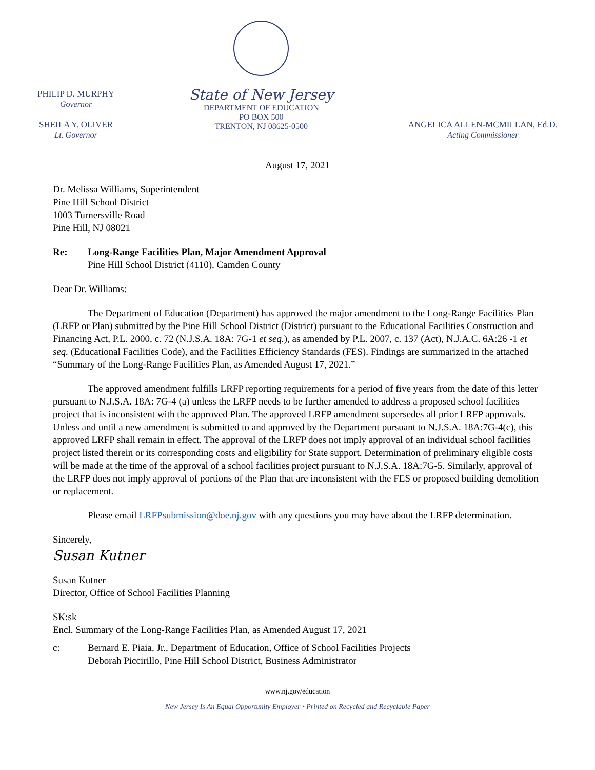PHILIP D. MURPHY
Governor
SHEILA Y. OLIVER
Lt. Governor
State of New Jersey
DEPARTMENT OF EDUCATION
PO BOX 500
TRENTON, NJ 08625-0500
ANGELICA ALLEN-MCMILLAN, Ed.D.
Acting Commissioner
August 17, 2021
Dr. Melissa Williams, Superintendent
Pine Hill School District
1003 Turnersville Road
Pine Hill, NJ 08021
Re: Long-Range Facilities Plan, Major Amendment Approval
Pine Hill School District (4110), Camden County
Dear Dr. Williams:
The Department of Education (Department) has approved the major amendment to the Long-Range Facilities Plan (LRFP or Plan) submitted by the Pine Hill School District (District) pursuant to the Educational Facilities Construction and Financing Act, P.L. 2000, c. 72 (N.J.S.A. 18A: 7G-1 et seq.), as amended by P.L. 2007, c. 137 (Act), N.J.A.C. 6A:26 -1 et seq. (Educational Facilities Code), and the Facilities Efficiency Standards (FES). Findings are summarized in the attached “Summary of the Long-Range Facilities Plan, as Amended August 17, 2021.”
The approved amendment fulfills LRFP reporting requirements for a period of five years from the date of this letter pursuant to N.J.S.A. 18A: 7G-4 (a) unless the LRFP needs to be further amended to address a proposed school facilities project that is inconsistent with the approved Plan. The approved LRFP amendment supersedes all prior LRFP approvals. Unless and until a new amendment is submitted to and approved by the Department pursuant to N.J.S.A. 18A:7G-4(c), this approved LRFP shall remain in effect. The approval of the LRFP does not imply approval of an individual school facilities project listed therein or its corresponding costs and eligibility for State support. Determination of preliminary eligible costs will be made at the time of the approval of a school facilities project pursuant to N.J.S.A. 18A:7G-5. Similarly, approval of the LRFP does not imply approval of portions of the Plan that are inconsistent with the FES or proposed building demolition or replacement.
Please email LRFPsubmission@doe.nj.gov with any questions you may have about the LRFP determination.
Sincerely,
Susan Kutner
Susan Kutner
Director, Office of School Facilities Planning
SK:sk
Encl. Summary of the Long-Range Facilities Plan, as Amended August 17, 2021
c: Bernard E. Piaia, Jr., Department of Education, Office of School Facilities Projects
Deborah Piccirillo, Pine Hill School District, Business Administrator
www.nj.gov/education
New Jersey Is An Equal Opportunity Employer • Printed on Recycled and Recyclable Paper